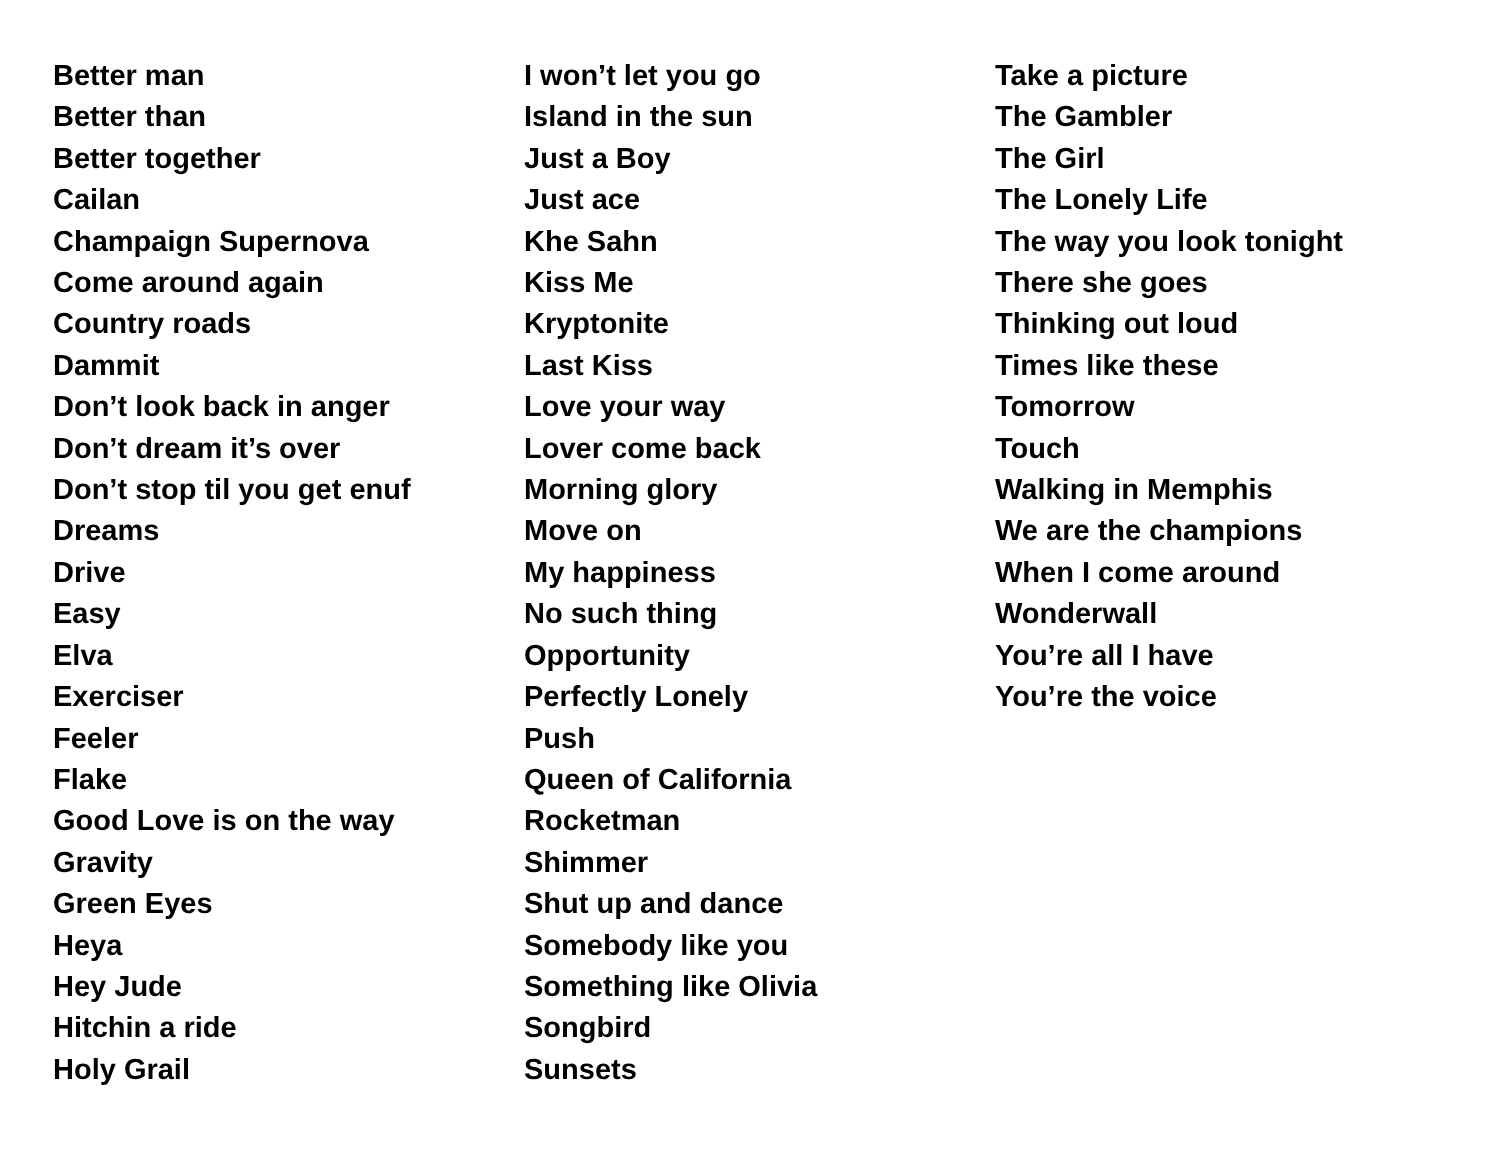Better man
Better than
Better together
Cailan
Champaign Supernova
Come around again
Country roads
Dammit
Don’t look back in anger
Don’t dream it’s over
Don’t stop til you get enuf
Dreams
Drive
Easy
Elva
Exerciser
Feeler
Flake
Good Love is on the way
Gravity
Green Eyes
Heya
Hey Jude
Hitchin a ride
Holy Grail
I won’t let you go
Island in the sun
Just a Boy
Just ace
Khe Sahn
Kiss Me
Kryptonite
Last Kiss
Love your way
Lover come back
Morning glory
Move on
My happiness
No such thing
Opportunity
Perfectly Lonely
Push
Queen of California
Rocketman
Shimmer
Shut up and dance
Somebody like you
Something like Olivia
Songbird
Sunsets
Take a picture
The Gambler
The Girl
The Lonely Life
The way you look tonight
There she goes
Thinking out loud
Times like these
Tomorrow
Touch
Walking in Memphis
We are the champions
When I come around
Wonderwall
You’re all I have
You’re the voice